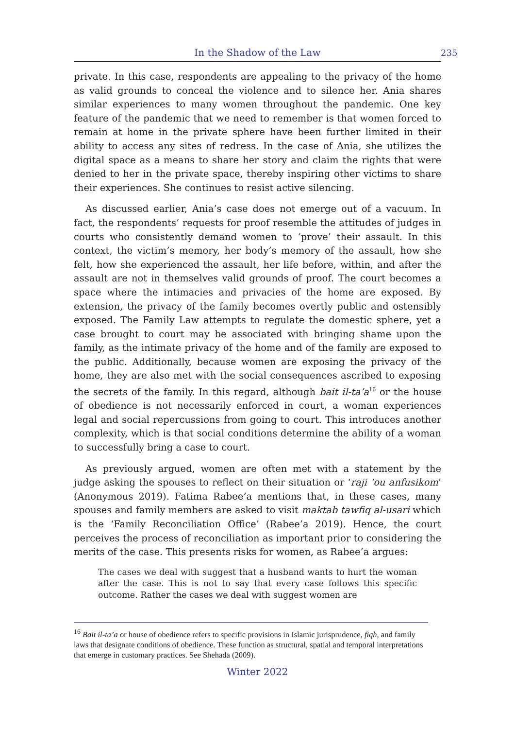In the Shadow of the Law 235
private. In this case, respondents are appealing to the privacy of the home as valid grounds to conceal the violence and to silence her. Ania shares similar experiences to many women throughout the pandemic. One key feature of the pandemic that we need to remember is that women forced to remain at home in the private sphere have been further limited in their ability to access any sites of redress. In the case of Ania, she utilizes the digital space as a means to share her story and claim the rights that were denied to her in the private space, thereby inspiring other victims to share their experiences. She continues to resist active silencing.
As discussed earlier, Ania’s case does not emerge out of a vacuum. In fact, the respondents’ requests for proof resemble the attitudes of judges in courts who consistently demand women to ‘prove’ their assault. In this context, the victim’s memory, her body’s memory of the assault, how she felt, how she experienced the assault, her life before, within, and after the assault are not in themselves valid grounds of proof. The court becomes a space where the intimacies and privacies of the home are exposed. By extension, the privacy of the family becomes overtly public and ostensibly exposed. The Family Law attempts to regulate the domestic sphere, yet a case brought to court may be associated with bringing shame upon the family, as the intimate privacy of the home and of the family are exposed to the public. Additionally, because women are exposing the privacy of the home, they are also met with the social consequences ascribed to exposing the secrets of the family. In this regard, although bait il-ta’a<sup>16</sup> or the house of obedience is not necessarily enforced in court, a woman experiences legal and social repercussions from going to court. This introduces another complexity, which is that social conditions determine the ability of a woman to successfully bring a case to court.
As previously argued, women are often met with a statement by the judge asking the spouses to reflect on their situation or ‘raji ‘ou anfusikom’ (Anonymous 2019). Fatima Rabee’a mentions that, in these cases, many spouses and family members are asked to visit maktab tawfiq al-usari which is the ‘Family Reconciliation Office’ (Rabee’a 2019). Hence, the court perceives the process of reconciliation as important prior to considering the merits of the case. This presents risks for women, as Rabee’a argues:
The cases we deal with suggest that a husband wants to hurt the woman after the case. This is not to say that every case follows this specific outcome. Rather the cases we deal with suggest women are
<sup>16</sup> Bait il-ta’a or house of obedience refers to specific provisions in Islamic jurisprudence, fiqh, and family laws that designate conditions of obedience. These function as structural, spatial and temporal interpretations that emerge in customary practices. See Shehada (2009).
Winter 2022